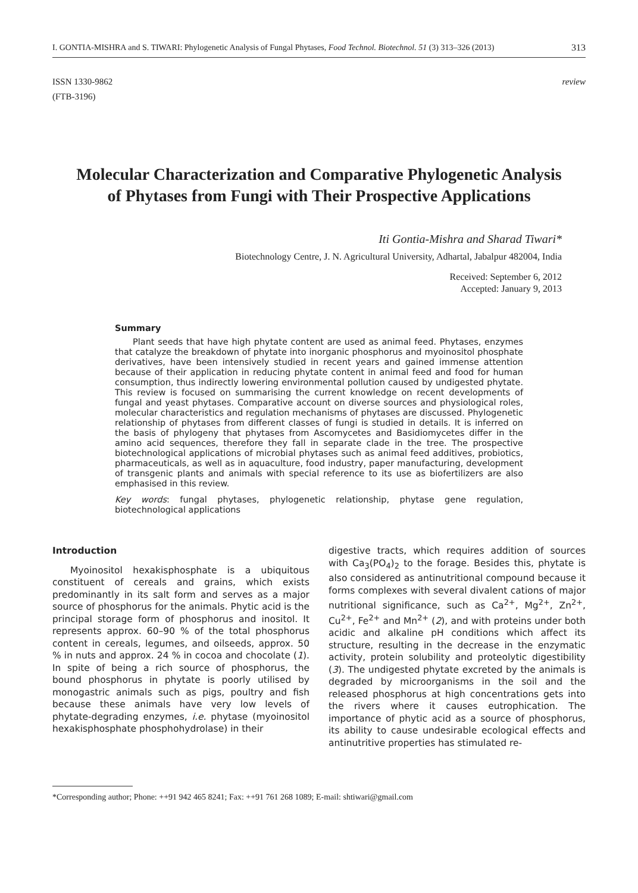I. GONTIA-MISHRA and S. TIWARI: Phylogenetic Analysis of Fungal Phytases, Food Technol. Biotechnol. 51 (3) 313–326 (2013) 313
ISSN 1330-9862
(FTB-3196)
review
Molecular Characterization and Comparative Phylogenetic Analysis of Phytases from Fungi with Their Prospective Applications
Iti Gontia-Mishra and Sharad Tiwari*
Biotechnology Centre, J. N. Agricultural University, Adhartal, Jabalpur 482004, India
Received: September 6, 2012
Accepted: January 9, 2013
Summary
Plant seeds that have high phytate content are used as animal feed. Phytases, enzymes that catalyze the breakdown of phytate into inorganic phosphorus and myoinositol phosphate derivatives, have been intensively studied in recent years and gained immense attention because of their application in reducing phytate content in animal feed and food for human consumption, thus indirectly lowering environmental pollution caused by undigested phytate. This review is focused on summarising the current knowledge on recent developments of fungal and yeast phytases. Comparative account on diverse sources and physiological roles, molecular characteristics and regulation mechanisms of phytases are discussed. Phylogenetic relationship of phytases from different classes of fungi is studied in details. It is inferred on the basis of phylogeny that phytases from Ascomycetes and Basidiomycetes differ in the amino acid sequences, therefore they fall in separate clade in the tree. The prospective biotechnological applications of microbial phytases such as animal feed additives, probiotics, pharmaceuticals, as well as in aquaculture, food industry, paper manufacturing, development of transgenic plants and animals with special reference to its use as biofertilizers are also emphasised in this review.
Key words: fungal phytases, phylogenetic relationship, phytase gene regulation, biotechnological applications
Introduction
Myoinositol hexakisphosphate is a ubiquitous constituent of cereals and grains, which exists predominantly in its salt form and serves as a major source of phosphorus for the animals. Phytic acid is the principal storage form of phosphorus and inositol. It represents approx. 60–90 % of the total phosphorus content in cereals, legumes, and oilseeds, approx. 50 % in nuts and approx. 24 % in cocoa and chocolate (1). In spite of being a rich source of phosphorus, the bound phosphorus in phytate is poorly utilised by monogastric animals such as pigs, poultry and fish because these animals have very low levels of phytate-degrading enzymes, i.e. phytase (myoinositol hexakisphosphate phosphohydrolase) in their
digestive tracts, which requires addition of sources with Ca<sub>3</sub>(PO<sub>4</sub>)<sub>2</sub> to the forage. Besides this, phytate is also considered as antinutritional compound because it forms complexes with several divalent cations of major nutritional significance, such as Ca<sup>2+</sup>, Mg<sup>2+</sup>, Zn<sup>2+</sup>, Cu<sup>2+</sup>, Fe<sup>2+</sup> and Mn<sup>2+</sup> (2), and with proteins under both acidic and alkaline pH conditions which affect its structure, resulting in the decrease in the enzymatic activity, protein solubility and proteolytic digestibility (3). The undigested phytate excreted by the animals is degraded by microorganisms in the soil and the released phosphorus at high concentrations gets into the rivers where it causes eutrophication. The importance of phytic acid as a source of phosphorus, its ability to cause undesirable ecological effects and antinutritive properties has stimulated re-
*Corresponding author; Phone: ++91 942 465 8241; Fax: ++91 761 268 1089; E-mail: shtiwari@gmail.com